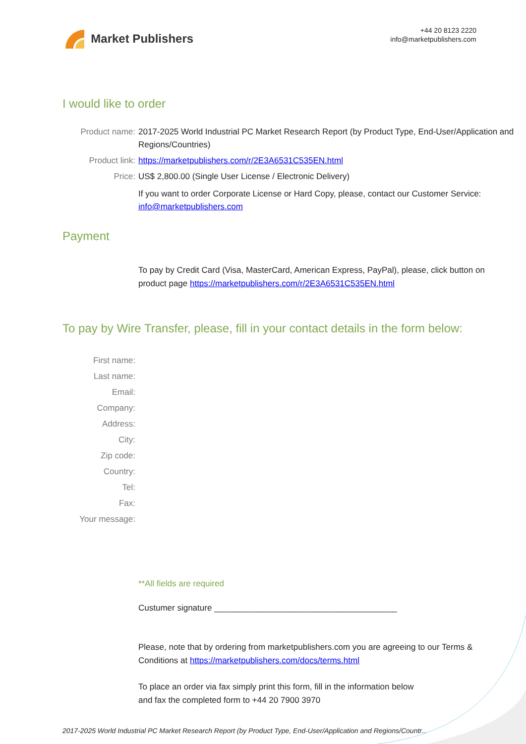Market Publishers
+44 20 8123 2220
info@marketpublishers.com
I would like to order
| Product name: | 2017-2025 World Industrial PC Market Research Report (by Product Type, End-User/Application and Regions/Countries) |
| Product link: | https://marketpublishers.com/r/2E3A6531C535EN.html |
| Price: | US$ 2,800.00 (Single User License / Electronic Delivery) |
| | If you want to order Corporate License or Hard Copy, please, contact our Customer Service: info@marketpublishers.com |
Payment
To pay by Credit Card (Visa, MasterCard, American Express, PayPal), please, click button on product page https://marketpublishers.com/r/2E3A6531C535EN.html
To pay by Wire Transfer, please, fill in your contact details in the form below:
| First name: | |
| Last name: | |
| Email: | |
| Company: | |
| Address: | |
| City: | |
| Zip code: | |
| Country: | |
| Tel: | |
| Fax: | |
| Your message: | |
**All fields are required
Custumer signature _______________________________________
Please, note that by ordering from marketpublishers.com you are agreeing to our Terms & Conditions at https://marketpublishers.com/docs/terms.html
To place an order via fax simply print this form, fill in the information below
and fax the completed form to +44 20 7900 3970
2017-2025 World Industrial PC Market Research Report (by Product Type, End-User/Application and Regions/Countr...